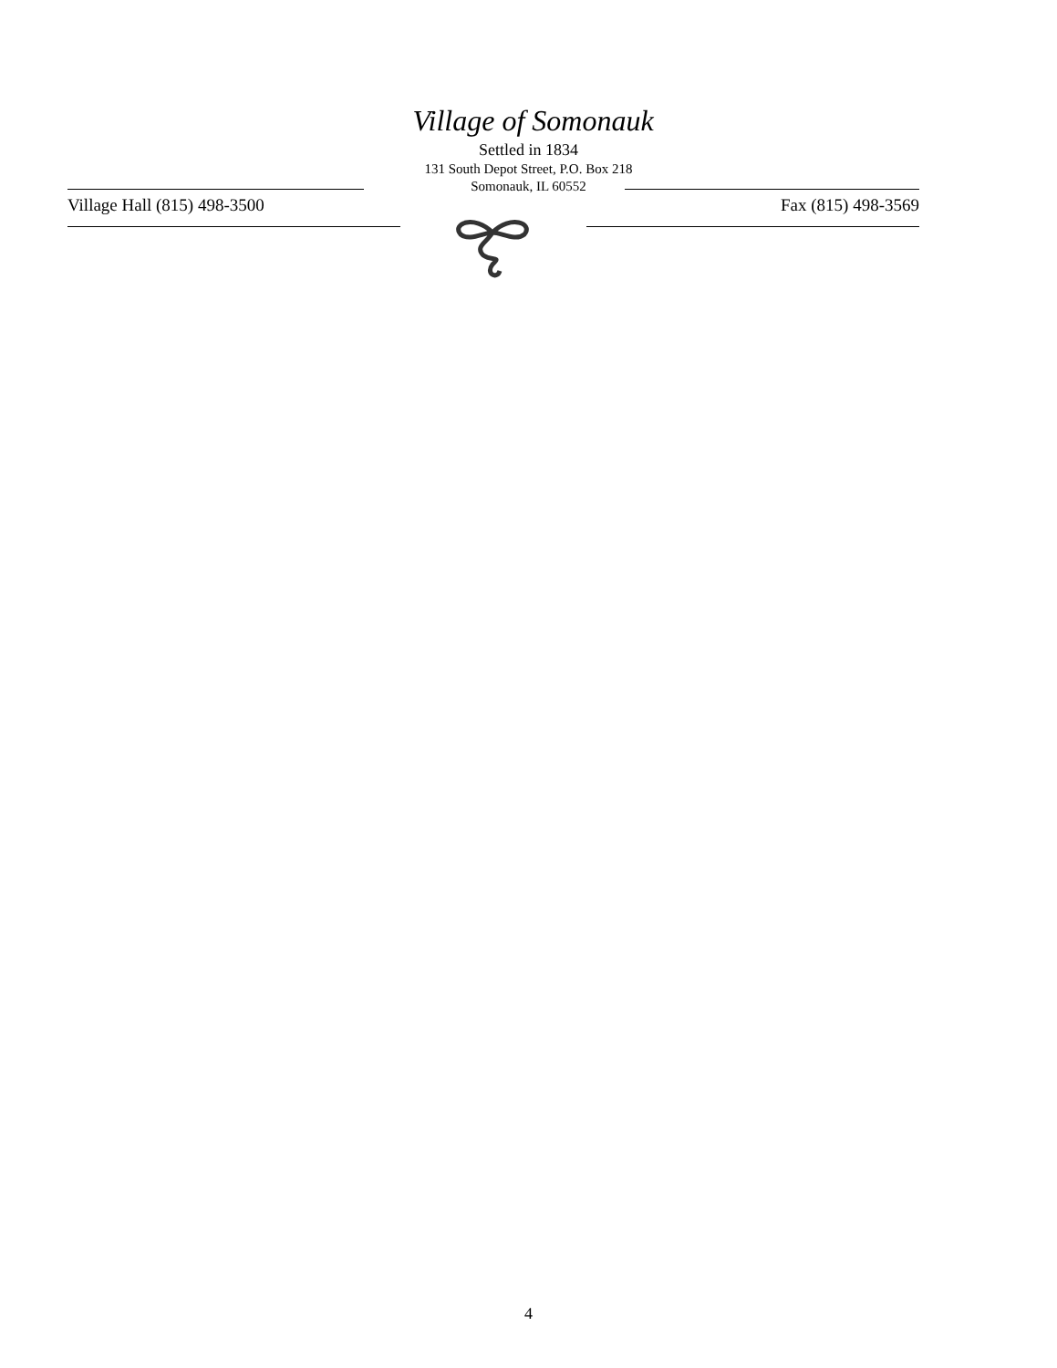Village of Somonauk
Settled in 1834
131 South Depot Street, P.O. Box 218
Somonauk, IL 60552
Village Hall (815) 498-3500 Fax (815) 498-3569
4